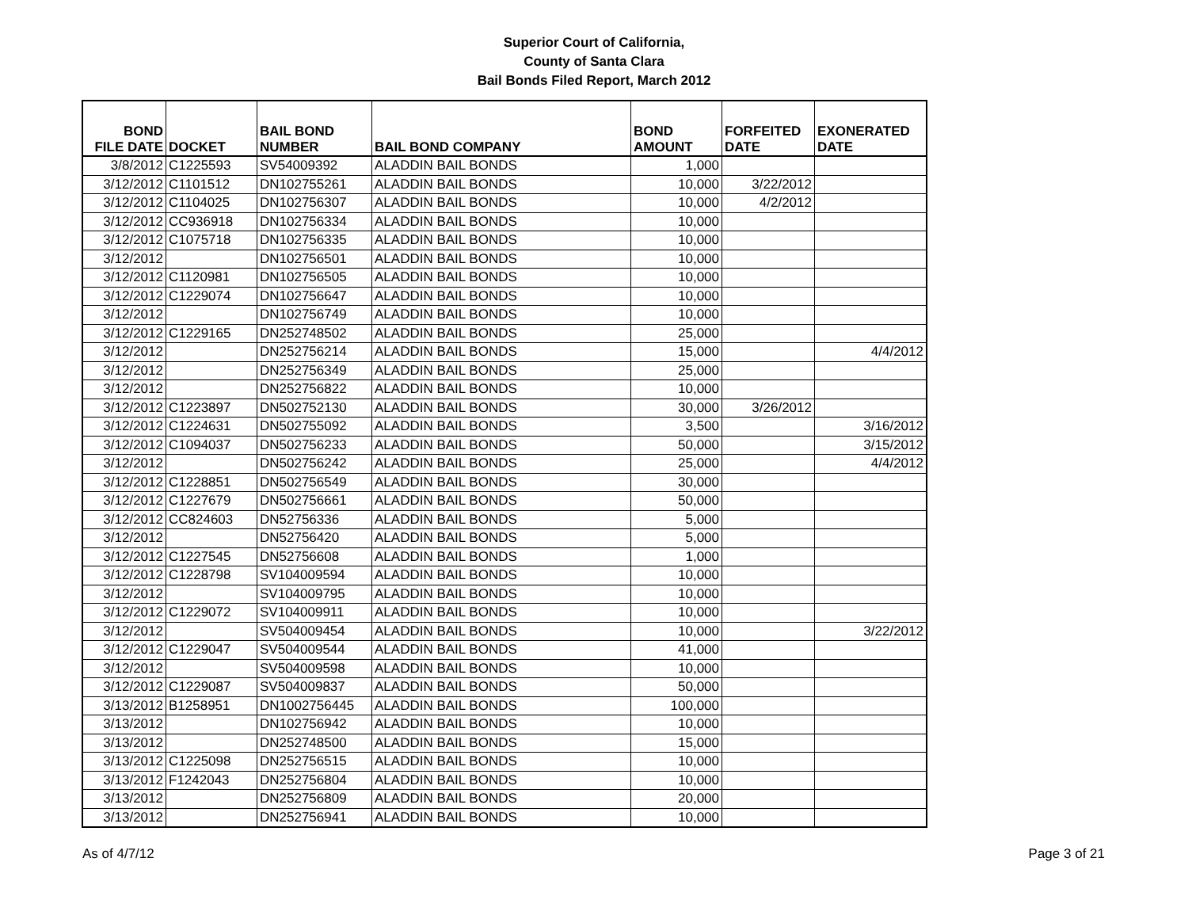Superior Court of California,
County of Santa Clara
Bail Bonds Filed Report, March 2012
| BOND FILE DATE | DOCKET | BAIL BOND NUMBER | BAIL BOND COMPANY | BOND AMOUNT | FORFEITED DATE | EXONERATED DATE |
| --- | --- | --- | --- | --- | --- | --- |
| 3/8/2012 | C1225593 | SV54009392 | ALADDIN BAIL BONDS | 1,000 | | |
| 3/12/2012 | C1101512 | DN102755261 | ALADDIN BAIL BONDS | 10,000 | 3/22/2012 | |
| 3/12/2012 | C1104025 | DN102756307 | ALADDIN BAIL BONDS | 10,000 | 4/2/2012 | |
| 3/12/2012 | CC936918 | DN102756334 | ALADDIN BAIL BONDS | 10,000 | | |
| 3/12/2012 | C1075718 | DN102756335 | ALADDIN BAIL BONDS | 10,000 | | |
| 3/12/2012 | | DN102756501 | ALADDIN BAIL BONDS | 10,000 | | |
| 3/12/2012 | C1120981 | DN102756505 | ALADDIN BAIL BONDS | 10,000 | | |
| 3/12/2012 | C1229074 | DN102756647 | ALADDIN BAIL BONDS | 10,000 | | |
| 3/12/2012 | | DN102756749 | ALADDIN BAIL BONDS | 10,000 | | |
| 3/12/2012 | C1229165 | DN252748502 | ALADDIN BAIL BONDS | 25,000 | | |
| 3/12/2012 | | DN252756214 | ALADDIN BAIL BONDS | 15,000 | | 4/4/2012 |
| 3/12/2012 | | DN252756349 | ALADDIN BAIL BONDS | 25,000 | | |
| 3/12/2012 | | DN252756822 | ALADDIN BAIL BONDS | 10,000 | | |
| 3/12/2012 | C1223897 | DN502752130 | ALADDIN BAIL BONDS | 30,000 | 3/26/2012 | |
| 3/12/2012 | C1224631 | DN502755092 | ALADDIN BAIL BONDS | 3,500 | | 3/16/2012 |
| 3/12/2012 | C1094037 | DN502756233 | ALADDIN BAIL BONDS | 50,000 | | 3/15/2012 |
| 3/12/2012 | | DN502756242 | ALADDIN BAIL BONDS | 25,000 | | 4/4/2012 |
| 3/12/2012 | C1228851 | DN502756549 | ALADDIN BAIL BONDS | 30,000 | | |
| 3/12/2012 | C1227679 | DN502756661 | ALADDIN BAIL BONDS | 50,000 | | |
| 3/12/2012 | CC824603 | DN52756336 | ALADDIN BAIL BONDS | 5,000 | | |
| 3/12/2012 | | DN52756420 | ALADDIN BAIL BONDS | 5,000 | | |
| 3/12/2012 | C1227545 | DN52756608 | ALADDIN BAIL BONDS | 1,000 | | |
| 3/12/2012 | C1228798 | SV104009594 | ALADDIN BAIL BONDS | 10,000 | | |
| 3/12/2012 | | SV104009795 | ALADDIN BAIL BONDS | 10,000 | | |
| 3/12/2012 | C1229072 | SV104009911 | ALADDIN BAIL BONDS | 10,000 | | |
| 3/12/2012 | | SV504009454 | ALADDIN BAIL BONDS | 10,000 | | 3/22/2012 |
| 3/12/2012 | C1229047 | SV504009544 | ALADDIN BAIL BONDS | 41,000 | | |
| 3/12/2012 | | SV504009598 | ALADDIN BAIL BONDS | 10,000 | | |
| 3/12/2012 | C1229087 | SV504009837 | ALADDIN BAIL BONDS | 50,000 | | |
| 3/13/2012 | B1258951 | DN1002756445 | ALADDIN BAIL BONDS | 100,000 | | |
| 3/13/2012 | | DN102756942 | ALADDIN BAIL BONDS | 10,000 | | |
| 3/13/2012 | | DN252748500 | ALADDIN BAIL BONDS | 15,000 | | |
| 3/13/2012 | C1225098 | DN252756515 | ALADDIN BAIL BONDS | 10,000 | | |
| 3/13/2012 | F1242043 | DN252756804 | ALADDIN BAIL BONDS | 10,000 | | |
| 3/13/2012 | | DN252756809 | ALADDIN BAIL BONDS | 20,000 | | |
| 3/13/2012 | | DN252756941 | ALADDIN BAIL BONDS | 10,000 | | |
As of 4/7/12 Page 3 of 21